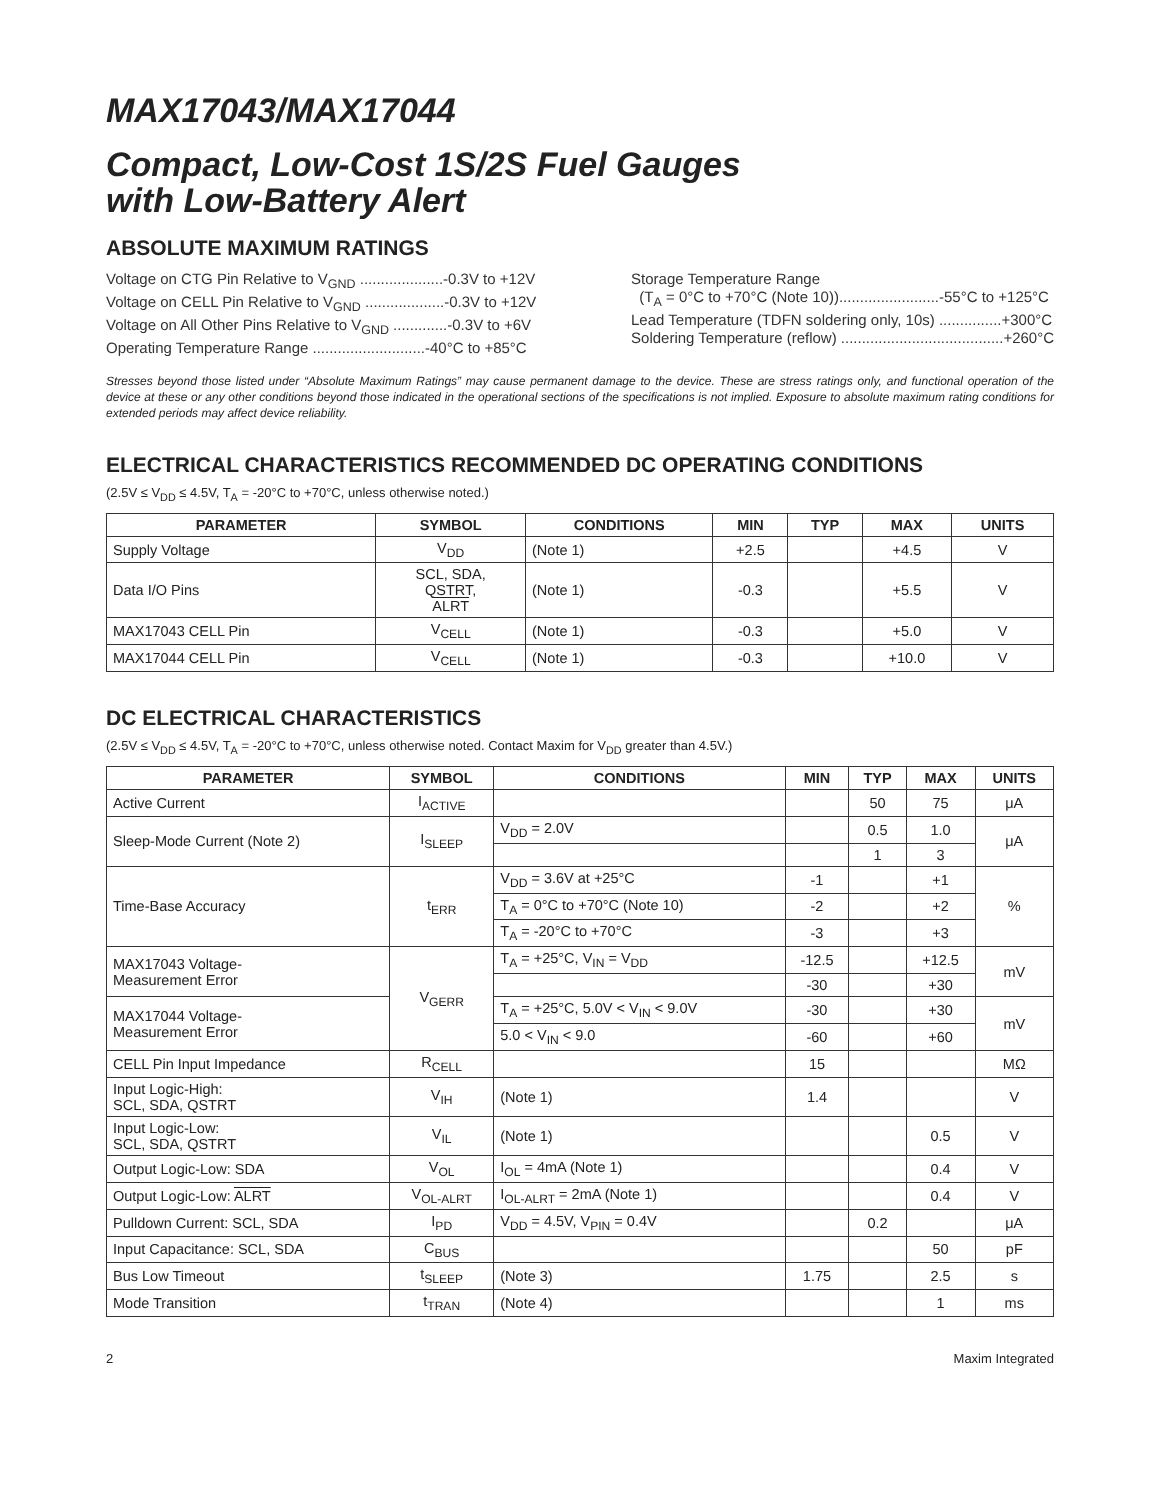MAX17043/MAX17044
Compact, Low-Cost 1S/2S Fuel Gauges
with Low-Battery Alert
ABSOLUTE MAXIMUM RATINGS
Voltage on CTG Pin Relative to V<sub>GND</sub> ....................-0.3V to +12V
Voltage on CELL Pin Relative to V<sub>GND</sub> ...................-0.3V to +12V
Voltage on All Other Pins Relative to V<sub>GND</sub> .............-0.3V to +6V
Operating Temperature Range ...........................-40°C to +85°C
Storage Temperature Range
(T<sub>A</sub> = 0°C to +70°C (Note 10))........................-55°C to +125°C
Lead Temperature (TDFN soldering only, 10s) ...............+300°C
Soldering Temperature (reflow) .......................................+260°C
Stresses beyond those listed under “Absolute Maximum Ratings” may cause permanent damage to the device. These are stress ratings only, and functional operation of the device at these or any other conditions beyond those indicated in the operational sections of the specifications is not implied. Exposure to absolute maximum rating conditions for extended periods may affect device reliability.
ELECTRICAL CHARACTERISTICS RECOMMENDED DC OPERATING CONDITIONS
(2.5V ≤ V<sub>DD</sub> ≤ 4.5V, T<sub>A</sub> = -20°C to +70°C, unless otherwise noted.)
| PARAMETER | SYMBOL | CONDITIONS | MIN | TYP | MAX | UNITS |
| --- | --- | --- | --- | --- | --- | --- |
| Supply Voltage | V<sub>DD</sub> | (Note 1) | +2.5 | | +4.5 | V |
| Data I/O Pins | SCL, SDA, QSTRT, ALRT | (Note 1) | -0.3 | | +5.5 | V |
| MAX17043 CELL Pin | V<sub>CELL</sub> | (Note 1) | -0.3 | | +5.0 | V |
| MAX17044 CELL Pin | V<sub>CELL</sub> | (Note 1) | -0.3 | | +10.0 | V |
DC ELECTRICAL CHARACTERISTICS
(2.5V ≤ V<sub>DD</sub> ≤ 4.5V, T<sub>A</sub> = -20°C to +70°C, unless otherwise noted. Contact Maxim for V<sub>DD</sub> greater than 4.5V.)
| PARAMETER | SYMBOL | CONDITIONS | MIN | TYP | MAX | UNITS |
| --- | --- | --- | --- | --- | --- | --- |
| Active Current | I<sub>ACTIVE</sub> | | | 50 | 75 | μA |
| Sleep-Mode Current (Note 2) | I<sub>SLEEP</sub> | V<sub>DD</sub> = 2.0V | | 0.5 | 1.0 | μA |
| | | | | 1 | 3 | |
| Time-Base Accuracy | t<sub>ERR</sub> | V<sub>DD</sub> = 3.6V at +25°C | -1 | | +1 | % |
| | | T<sub>A</sub> = 0°C to +70°C (Note 10) | -2 | | +2 | |
| | | T<sub>A</sub> = -20°C to +70°C | -3 | | +3 | |
| MAX17043 Voltage- Measurement Error | V<sub>GERR</sub> | T<sub>A</sub> = +25°C, V<sub>IN</sub> = V<sub>DD</sub> | -12.5 | | +12.5 | mV |
| | | | -30 | | +30 | |
| MAX17044 Voltage- Measurement Error | | T<sub>A</sub> = +25°C, 5.0V < V<sub>IN</sub> < 9.0V | -30 | | +30 | mV |
| | | 5.0 < V<sub>IN</sub> < 9.0 | -60 | | +60 | |
| CELL Pin Input Impedance | R<sub>CELL</sub> | | 15 | | | MΩ |
| Input Logic-High: SCL, SDA, QSTRT | V<sub>IH</sub> | (Note 1) | 1.4 | | | V |
| Input Logic-Low: SCL, SDA, QSTRT | V<sub>IL</sub> | (Note 1) | | | 0.5 | V |
| Output Logic-Low: SDA | V<sub>OL</sub> | I<sub>OL</sub> = 4mA (Note 1) | | | 0.4 | V |
| Output Logic-Low: ALRT | V<sub>OL-ALRT</sub> | I<sub>OL-ALRT</sub> = 2mA (Note 1) | | | 0.4 | V |
| Pulldown Current: SCL, SDA | I<sub>PD</sub> | V<sub>DD</sub> = 4.5V, V<sub>PIN</sub> = 0.4V | | 0.2 | | μA |
| Input Capacitance: SCL, SDA | C<sub>BUS</sub> | | | | 50 | pF |
| Bus Low Timeout | t<sub>SLEEP</sub> | (Note 3) | 1.75 | | 2.5 | s |
| Mode Transition | t<sub>TRAN</sub> | (Note 4) | | | 1 | ms |
2 Maxim Integrated